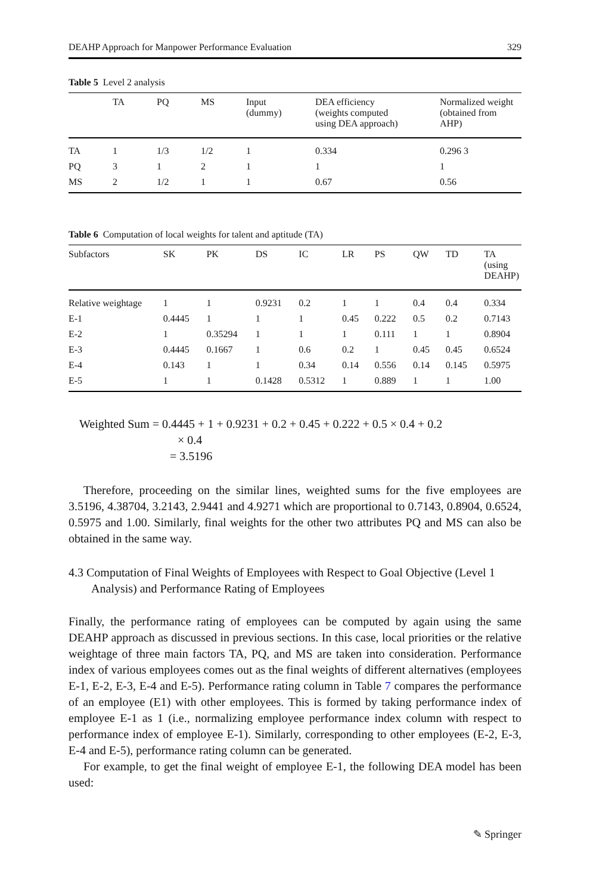DEAHP Approach for Manpower Performance Evaluation 329
Table 5 Level 2 analysis
| | TA | PQ | MS | Input (dummy) | DEA efficiency (weights computed using DEA approach) | Normalized weight (obtained from AHP) |
| --- | --- | --- | --- | --- | --- | --- |
| TA | 1 | 1/3 | 1/2 | 1 | 0.334 | 0.296 3 |
| PQ | 3 | 1 | 2 | 1 | 1 | 1 |
| MS | 2 | 1/2 | 1 | 1 | 0.67 | 0.56 |
Table 6 Computation of local weights for talent and aptitude (TA)
| Subfactors | SK | PK | DS | IC | LR | PS | QW | TD | TA (using DEAHP) |
| --- | --- | --- | --- | --- | --- | --- | --- | --- | --- |
| Relative weightage | 1 | 1 | 0.9231 | 0.2 | 1 | 1 | 0.4 | 0.4 | 0.334 |
| E-1 | 0.4445 | 1 | 1 | 1 | 0.45 | 0.222 | 0.5 | 0.2 | 0.7143 |
| E-2 | 1 | 0.35294 | 1 | 1 | 1 | 0.111 | 1 | 1 | 0.8904 |
| E-3 | 0.4445 | 0.1667 | 1 | 0.6 | 0.2 | 1 | 0.45 | 0.45 | 0.6524 |
| E-4 | 0.143 | 1 | 1 | 0.34 | 0.14 | 0.556 | 0.14 | 0.145 | 0.5975 |
| E-5 | 1 | 1 | 0.1428 | 0.5312 | 1 | 0.889 | 1 | 1 | 1.00 |
Weighted Sum = 0.4445 + 1 + 0.9231 + 0.2 + 0.45 + 0.222 + 0.5 × 0.4 + 0.2
× 0.4
= 3.5196
Therefore, proceeding on the similar lines, weighted sums for the five employees are 3.5196, 4.38704, 3.2143, 2.9441 and 4.9271 which are proportional to 0.7143, 0.8904, 0.6524, 0.5975 and 1.00. Similarly, final weights for the other two attributes PQ and MS can also be obtained in the same way.
4.3 Computation of Final Weights of Employees with Respect to Goal Objective (Level 1 Analysis) and Performance Rating of Employees
Finally, the performance rating of employees can be computed by again using the same DEAHP approach as discussed in previous sections. In this case, local priorities or the relative weightage of three main factors TA, PQ, and MS are taken into consideration. Performance index of various employees comes out as the final weights of different alternatives (employees E-1, E-2, E-3, E-4 and E-5). Performance rating column in Table 7 compares the performance of an employee (E1) with other employees. This is formed by taking performance index of employee E-1 as 1 (i.e., normalizing employee performance index column with respect to performance index of employee E-1). Similarly, corresponding to other employees (E-2, E-3, E-4 and E-5), performance rating column can be generated.
For example, to get the final weight of employee E-1, the following DEA model has been used:
✎ Springer